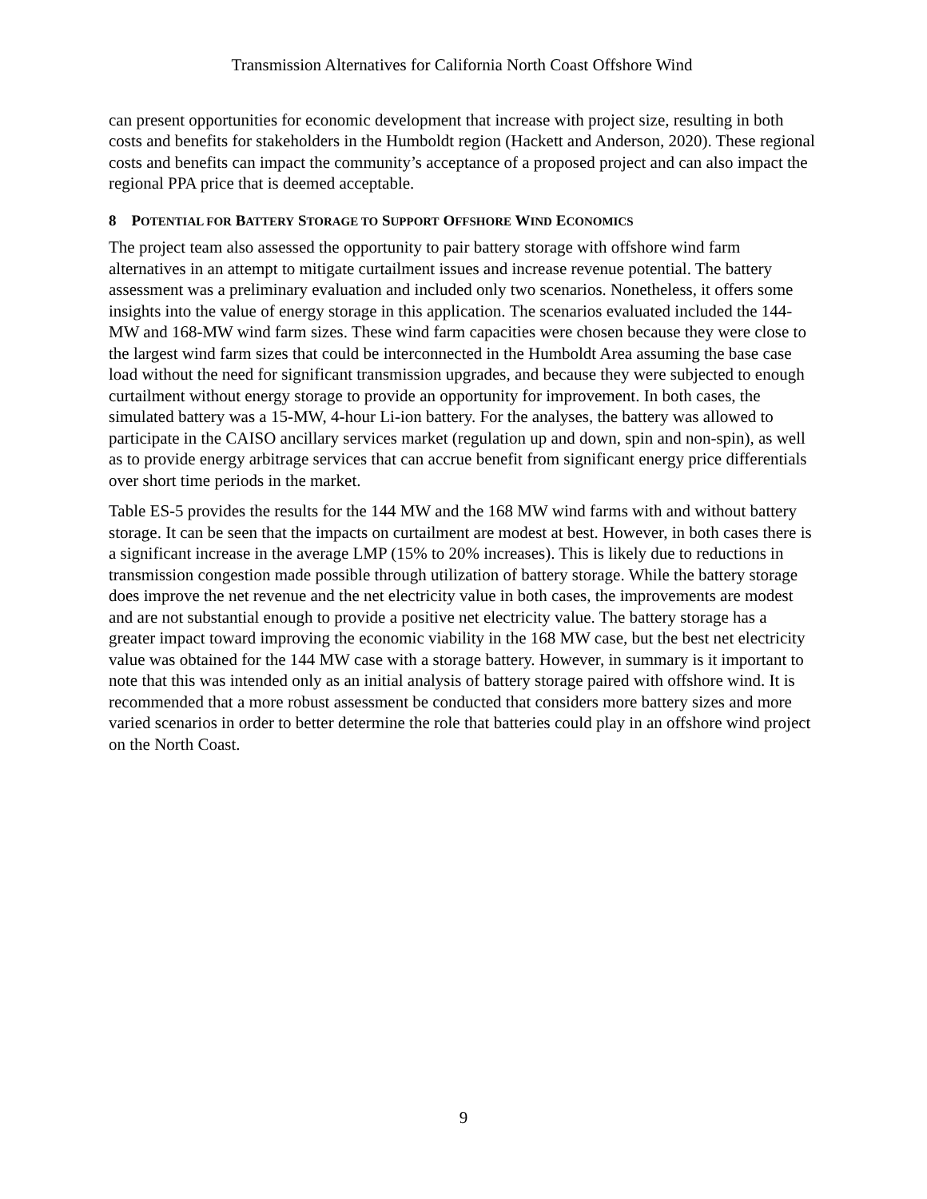Transmission Alternatives for California North Coast Offshore Wind
can present opportunities for economic development that increase with project size, resulting in both costs and benefits for stakeholders in the Humboldt region (Hackett and Anderson, 2020). These regional costs and benefits can impact the community’s acceptance of a proposed project and can also impact the regional PPA price that is deemed acceptable.
8 POTENTIAL FOR BATTERY STORAGE TO SUPPORT OFFSHORE WIND ECONOMICS
The project team also assessed the opportunity to pair battery storage with offshore wind farm alternatives in an attempt to mitigate curtailment issues and increase revenue potential. The battery assessment was a preliminary evaluation and included only two scenarios. Nonetheless, it offers some insights into the value of energy storage in this application. The scenarios evaluated included the 144-MW and 168-MW wind farm sizes. These wind farm capacities were chosen because they were close to the largest wind farm sizes that could be interconnected in the Humboldt Area assuming the base case load without the need for significant transmission upgrades, and because they were subjected to enough curtailment without energy storage to provide an opportunity for improvement. In both cases, the simulated battery was a 15-MW, 4-hour Li-ion battery. For the analyses, the battery was allowed to participate in the CAISO ancillary services market (regulation up and down, spin and non-spin), as well as to provide energy arbitrage services that can accrue benefit from significant energy price differentials over short time periods in the market.
Table ES-5 provides the results for the 144 MW and the 168 MW wind farms with and without battery storage. It can be seen that the impacts on curtailment are modest at best. However, in both cases there is a significant increase in the average LMP (15% to 20% increases). This is likely due to reductions in transmission congestion made possible through utilization of battery storage. While the battery storage does improve the net revenue and the net electricity value in both cases, the improvements are modest and are not substantial enough to provide a positive net electricity value. The battery storage has a greater impact toward improving the economic viability in the 168 MW case, but the best net electricity value was obtained for the 144 MW case with a storage battery. However, in summary is it important to note that this was intended only as an initial analysis of battery storage paired with offshore wind. It is recommended that a more robust assessment be conducted that considers more battery sizes and more varied scenarios in order to better determine the role that batteries could play in an offshore wind project on the North Coast.
9